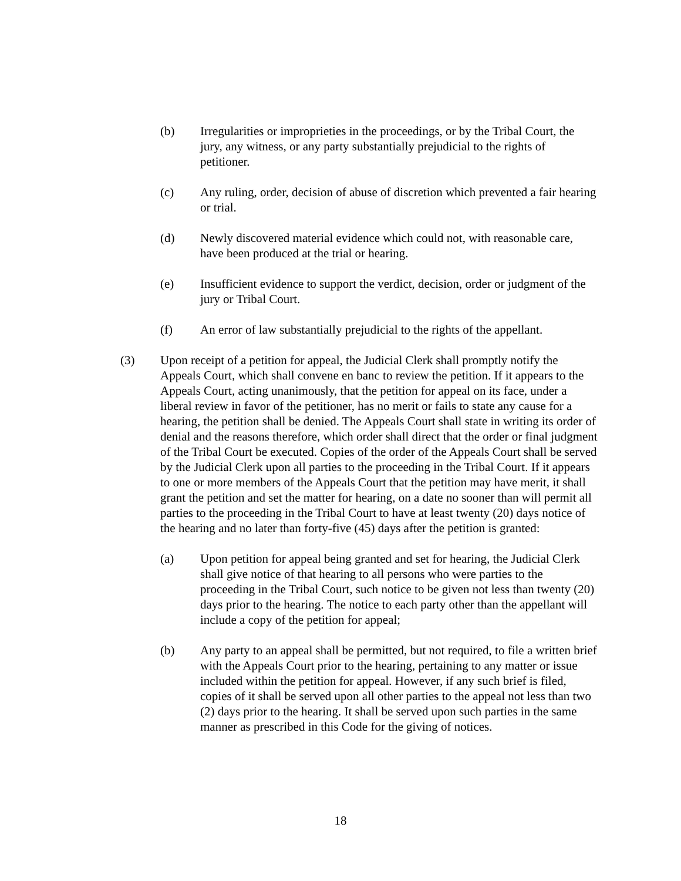(b) Irregularities or improprieties in the proceedings, or by the Tribal Court, the jury, any witness, or any party substantially prejudicial to the rights of petitioner.
(c) Any ruling, order, decision of abuse of discretion which prevented a fair hearing or trial.
(d) Newly discovered material evidence which could not, with reasonable care, have been produced at the trial or hearing.
(e) Insufficient evidence to support the verdict, decision, order or judgment of the jury or Tribal Court.
(f) An error of law substantially prejudicial to the rights of the appellant.
(3) Upon receipt of a petition for appeal, the Judicial Clerk shall promptly notify the Appeals Court, which shall convene en banc to review the petition. If it appears to the Appeals Court, acting unanimously, that the petition for appeal on its face, under a liberal review in favor of the petitioner, has no merit or fails to state any cause for a hearing, the petition shall be denied. The Appeals Court shall state in writing its order of denial and the reasons therefore, which order shall direct that the order or final judgment of the Tribal Court be executed. Copies of the order of the Appeals Court shall be served by the Judicial Clerk upon all parties to the proceeding in the Tribal Court. If it appears to one or more members of the Appeals Court that the petition may have merit, it shall grant the petition and set the matter for hearing, on a date no sooner than will permit all parties to the proceeding in the Tribal Court to have at least twenty (20) days notice of the hearing and no later than forty-five (45) days after the petition is granted:
(a) Upon petition for appeal being granted and set for hearing, the Judicial Clerk shall give notice of that hearing to all persons who were parties to the proceeding in the Tribal Court, such notice to be given not less than twenty (20) days prior to the hearing. The notice to each party other than the appellant will include a copy of the petition for appeal;
(b) Any party to an appeal shall be permitted, but not required, to file a written brief with the Appeals Court prior to the hearing, pertaining to any matter or issue included within the petition for appeal. However, if any such brief is filed, copies of it shall be served upon all other parties to the appeal not less than two (2) days prior to the hearing. It shall be served upon such parties in the same manner as prescribed in this Code for the giving of notices.
18